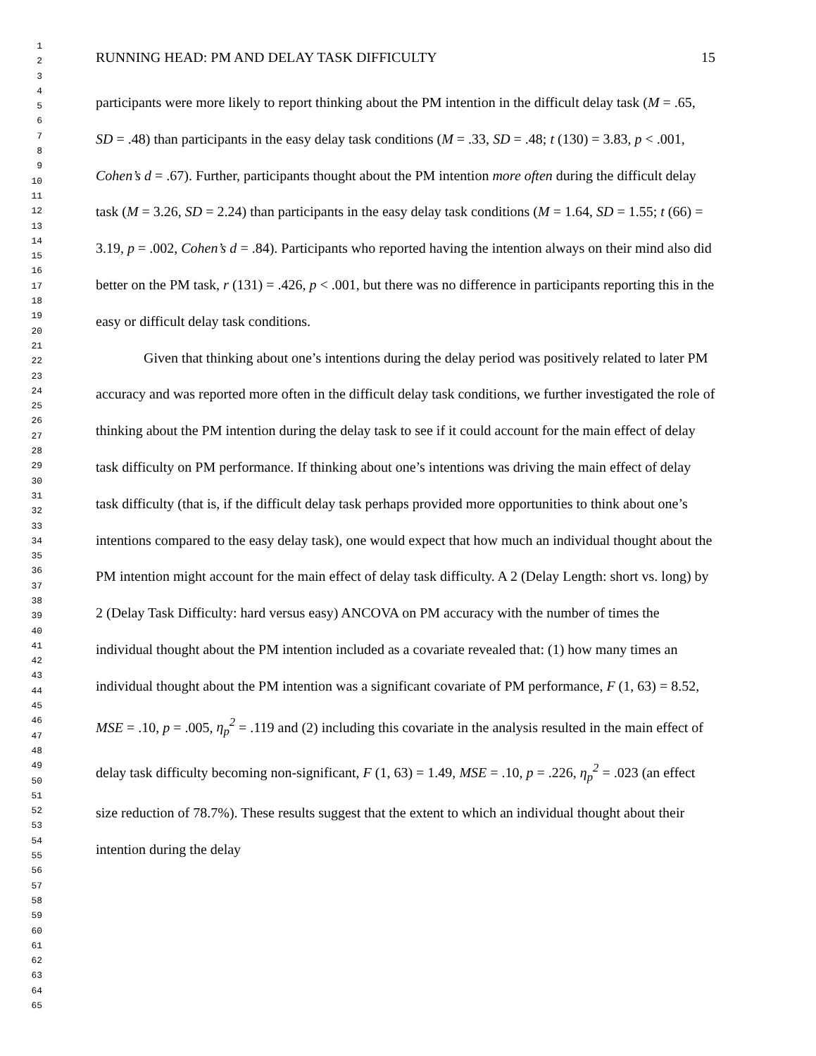1
2
3
4
5
6
7
8
9
10
11
12
13
14
15
16
17
18
19
20
21
22
23
24
25
26
27
28
29
30
31
32
33
34
35
36
37
38
39
40
41
42
43
44
45
46
47
48
49
50
51
52
53
54
55
56
57
58
59
60
61
62
63
64
65
RUNNING HEAD: PM AND DELAY TASK DIFFICULTY 15
participants were more likely to report thinking about the PM intention in the difficult delay task (M = .65, SD = .48) than participants in the easy delay task conditions (M = .33, SD = .48; t (130) = 3.83, p < .001, Cohen’s d = .67). Further, participants thought about the PM intention more often during the difficult delay task (M = 3.26, SD = 2.24) than participants in the easy delay task conditions (M = 1.64, SD = 1.55; t (66) = 3.19, p = .002, Cohen’s d = .84). Participants who reported having the intention always on their mind also did better on the PM task, r (131) = .426, p < .001, but there was no difference in participants reporting this in the easy or difficult delay task conditions.
Given that thinking about one’s intentions during the delay period was positively related to later PM accuracy and was reported more often in the difficult delay task conditions, we further investigated the role of thinking about the PM intention during the delay task to see if it could account for the main effect of delay task difficulty on PM performance. If thinking about one’s intentions was driving the main effect of delay task difficulty (that is, if the difficult delay task perhaps provided more opportunities to think about one’s intentions compared to the easy delay task), one would expect that how much an individual thought about the PM intention might account for the main effect of delay task difficulty. A 2 (Delay Length: short vs. long) by 2 (Delay Task Difficulty: hard versus easy) ANCOVA on PM accuracy with the number of times the individual thought about the PM intention included as a covariate revealed that: (1) how many times an individual thought about the PM intention was a significant covariate of PM performance, F (1, 63) = 8.52, MSE = .10, p = .005, η<sub>p</sub><sup>2</sup> = .119 and (2) including this covariate in the analysis resulted in the main effect of delay task difficulty becoming non-significant, F (1, 63) = 1.49, MSE = .10, p = .226, η<sub>p</sub><sup>2</sup> = .023 (an effect size reduction of 78.7%). These results suggest that the extent to which an individual thought about their intention during the delay